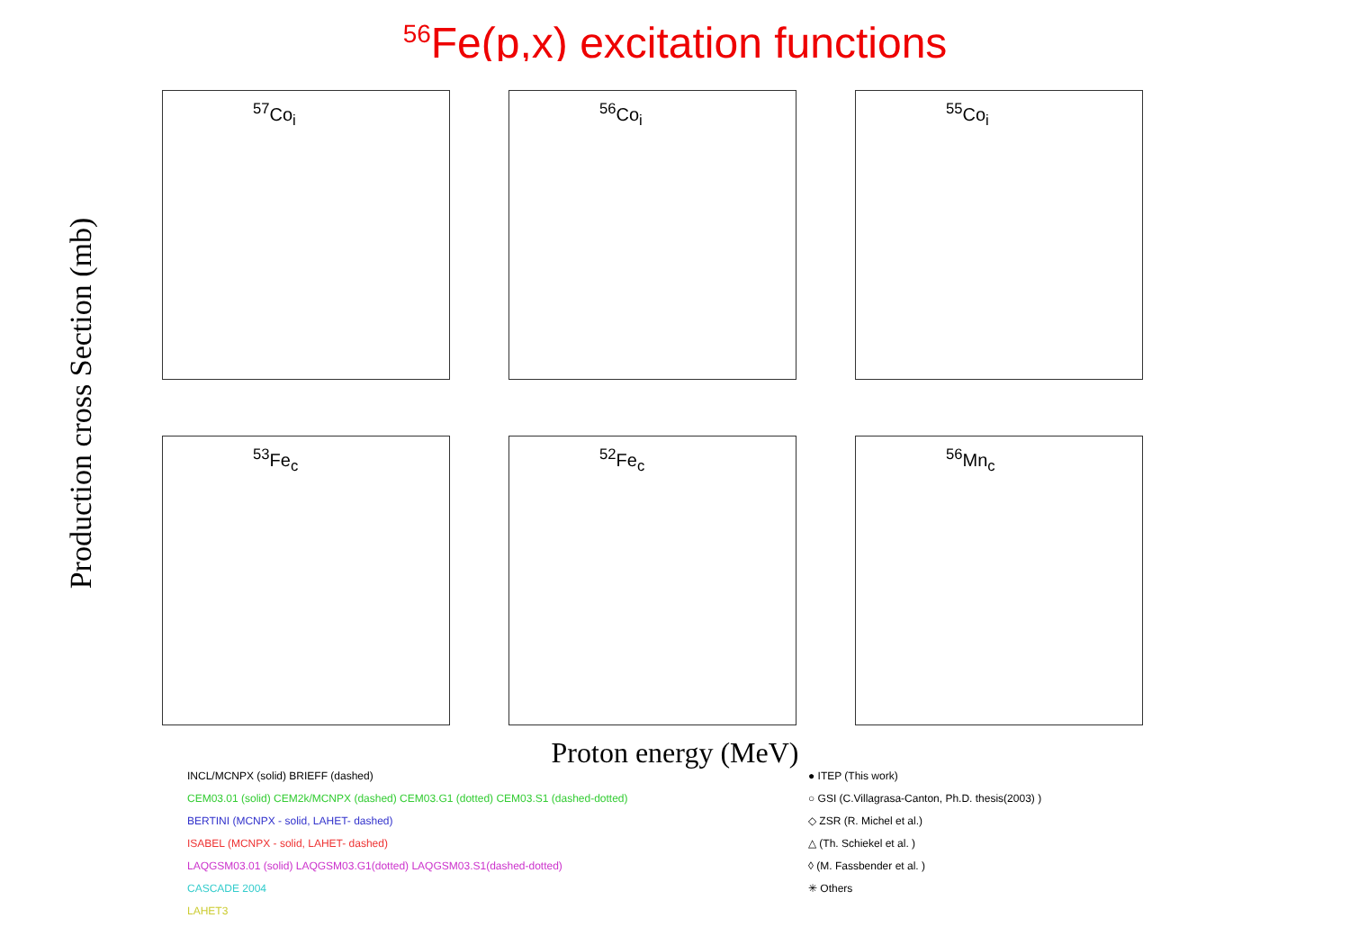<sup>56</sup>Fe(p,x) excitation functions
Production cross Section (mb)
<sup>57</sup>Co<sub>i</sub>
<sup>56</sup>Co<sub>i</sub>
<sup>55</sup>Co<sub>i</sub>
<sup>53</sup>Fe<sub>c</sub>
<sup>52</sup>Fe<sub>c</sub>
<sup>56</sup>Mn<sub>c</sub>
Proton energy (MeV)
INCL/MCNPX (solid) BRIEFF (dashed)
CEM03.01 (solid) CEM2k/MCNPX (dashed) CEM03.G1 (dotted) CEM03.S1 (dashed-dotted)
BERTINI (MCNPX - solid, LAHET- dashed)
ISABEL (MCNPX - solid, LAHET- dashed)
LAQGSM03.01 (solid) LAQGSM03.G1(dotted) LAQGSM03.S1(dashed-dotted)
CASCADE 2004
LAHET3
● ITEP (This work)
○ GSI (C.Villagrasa-Canton, Ph.D. thesis(2003) )
◇ ZSR (R. Michel et al.)
△ (Th. Schiekel et al. )
◊ (M. Fassbender et al. )
✳ Others